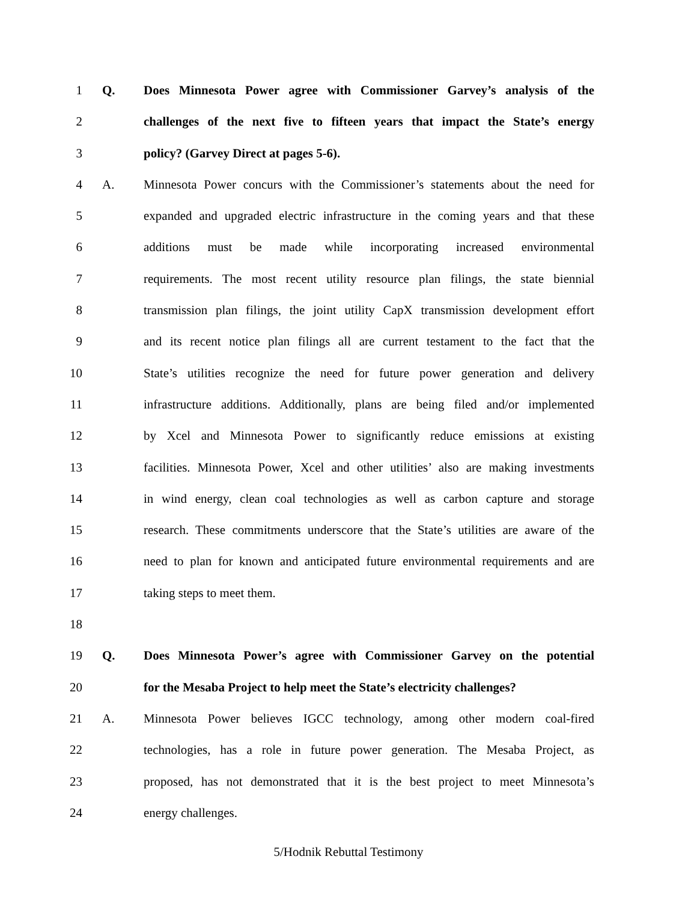1 Q. Does Minnesota Power agree with Commissioner Garvey’s analysis of the
2 challenges of the next five to fifteen years that impact the State’s energy
3 policy? (Garvey Direct at pages 5-6).
4 A. Minnesota Power concurs with the Commissioner’s statements about the need for
5 expanded and upgraded electric infrastructure in the coming years and that these
6 additions must be made while incorporating increased environmental
7 requirements. The most recent utility resource plan filings, the state biennial
8 transmission plan filings, the joint utility CapX transmission development effort
9 and its recent notice plan filings all are current testament to the fact that the
10 State’s utilities recognize the need for future power generation and delivery
11 infrastructure additions. Additionally, plans are being filed and/or implemented
12 by Xcel and Minnesota Power to significantly reduce emissions at existing
13 facilities. Minnesota Power, Xcel and other utilities’ also are making investments
14 in wind energy, clean coal technologies as well as carbon capture and storage
15 research. These commitments underscore that the State’s utilities are aware of the
16 need to plan for known and anticipated future environmental requirements and are
17 taking steps to meet them.
18
19 Q. Does Minnesota Power’s agree with Commissioner Garvey on the potential
20 for the Mesaba Project to help meet the State’s electricity challenges?
21 A. Minnesota Power believes IGCC technology, among other modern coal-fired
22 technologies, has a role in future power generation. The Mesaba Project, as
23 proposed, has not demonstrated that it is the best project to meet Minnesota’s
24 energy challenges.
5/Hodnik Rebuttal Testimony